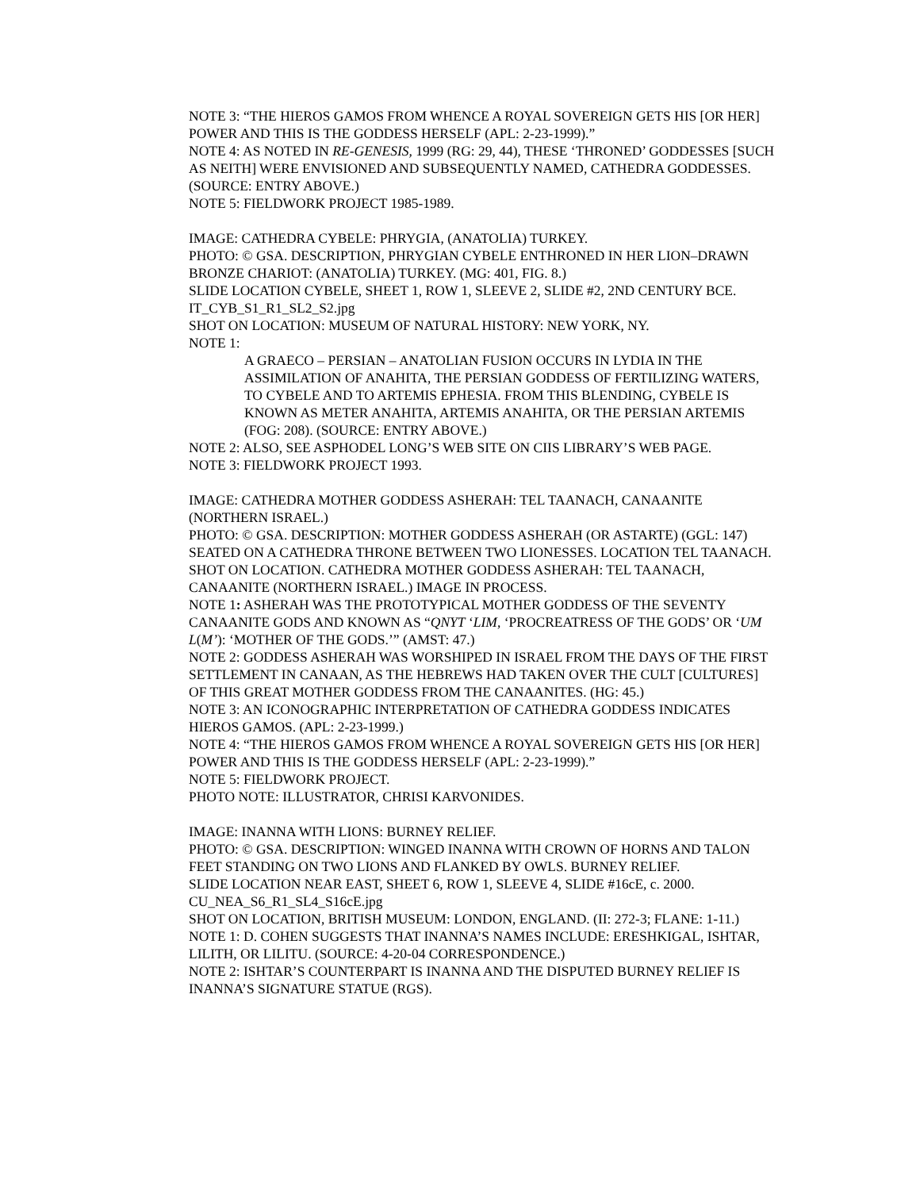NOTE 3: “THE HIEROS GAMOS FROM WHENCE A ROYAL SOVEREIGN GETS HIS [OR HER] POWER AND THIS IS THE GODDESS HERSELF (APL: 2-23-1999).”
NOTE 4: AS NOTED IN RE-GENESIS, 1999 (RG: 29, 44), THESE ‘THRONED’ GODDESSES [SUCH AS NEITH] WERE ENVISIONED AND SUBSEQUENTLY NAMED, CATHEDRA GODDESSES. (SOURCE: ENTRY ABOVE.)
NOTE 5: FIELDWORK PROJECT 1985-1989.
IMAGE: CATHEDRA CYBELE: PHRYGIA, (ANATOLIA) TURKEY.
PHOTO: © GSA. DESCRIPTION, PHRYGIAN CYBELE ENTHRONED IN HER LION–DRAWN BRONZE CHARIOT: (ANATOLIA) TURKEY. (MG: 401, FIG. 8.)
SLIDE LOCATION CYBELE, SHEET 1, ROW 1, SLEEVE 2, SLIDE #2, 2ND CENTURY BCE.
IT_CYB_S1_R1_SL2_S2.jpg
SHOT ON LOCATION: MUSEUM OF NATURAL HISTORY: NEW YORK, NY.
NOTE 1:
A GRAECO – PERSIAN – ANATOLIAN FUSION OCCURS IN LYDIA IN THE ASSIMILATION OF ANAHITA, THE PERSIAN GODDESS OF FERTILIZING WATERS, TO CYBELE AND TO ARTEMIS EPHESIA. FROM THIS BLENDING, CYBELE IS KNOWN AS METER ANAHITA, ARTEMIS ANAHITA, OR THE PERSIAN ARTEMIS (FOG: 208). (SOURCE: ENTRY ABOVE.)
NOTE 2: ALSO, SEE ASPHODEL LONG’S WEB SITE ON CIIS LIBRARY’S WEB PAGE.
NOTE 3: FIELDWORK PROJECT 1993.
IMAGE: CATHEDRA MOTHER GODDESS ASHERAH: TEL TAANACH, CANAANITE (NORTHERN ISRAEL.)
PHOTO: © GSA. DESCRIPTION: MOTHER GODDESS ASHERAH (OR ASTARTE) (GGL: 147) SEATED ON A CATHEDRA THRONE BETWEEN TWO LIONESSES. LOCATION TEL TAANACH.
SHOT ON LOCATION. CATHEDRA MOTHER GODDESS ASHERAH: TEL TAANACH, CANAANITE (NORTHERN ISRAEL.) IMAGE IN PROCESS.
NOTE 1: ASHERAH WAS THE PROTOTYPICAL MOTHER GODDESS OF THE SEVENTY CANAANITE GODS AND KNOWN AS “QNYT ‘LIM, ‘PROCREATRESS OF THE GODS’ OR ‘UM L(M’): ‘MOTHER OF THE GODS.’” (AMST: 47.)
NOTE 2: GODDESS ASHERAH WAS WORSHIPED IN ISRAEL FROM THE DAYS OF THE FIRST SETTLEMENT IN CANAAN, AS THE HEBREWS HAD TAKEN OVER THE CULT [CULTURES] OF THIS GREAT MOTHER GODDESS FROM THE CANAANITES. (HG: 45.)
NOTE 3: AN ICONOGRAPHIC INTERPRETATION OF CATHEDRA GODDESS INDICATES HIEROS GAMOS. (APL: 2-23-1999.)
NOTE 4: “THE HIEROS GAMOS FROM WHENCE A ROYAL SOVEREIGN GETS HIS [OR HER] POWER AND THIS IS THE GODDESS HERSELF (APL: 2-23-1999).”
NOTE 5: FIELDWORK PROJECT.
PHOTO NOTE: ILLUSTRATOR, CHRISI KARVONIDES.
IMAGE: INANNA WITH LIONS: BURNEY RELIEF.
PHOTO: © GSA. DESCRIPTION: WINGED INANNA WITH CROWN OF HORNS AND TALON FEET STANDING ON TWO LIONS AND FLANKED BY OWLS. BURNEY RELIEF.
SLIDE LOCATION NEAR EAST, SHEET 6, ROW 1, SLEEVE 4, SLIDE #16cE, c. 2000.
CU_NEA_S6_R1_SL4_S16cE.jpg
SHOT ON LOCATION, BRITISH MUSEUM: LONDON, ENGLAND. (II: 272-3; FLANE: 1-11.)
NOTE 1: D. COHEN SUGGESTS THAT INANNA’S NAMES INCLUDE: ERESHKIGAL, ISHTAR, LILITH, OR LILITU. (SOURCE: 4-20-04 CORRESPONDENCE.)
NOTE 2: ISHTAR’S COUNTERPART IS INANNA AND THE DISPUTED BURNEY RELIEF IS INANNA’S SIGNATURE STATUE (RGS).